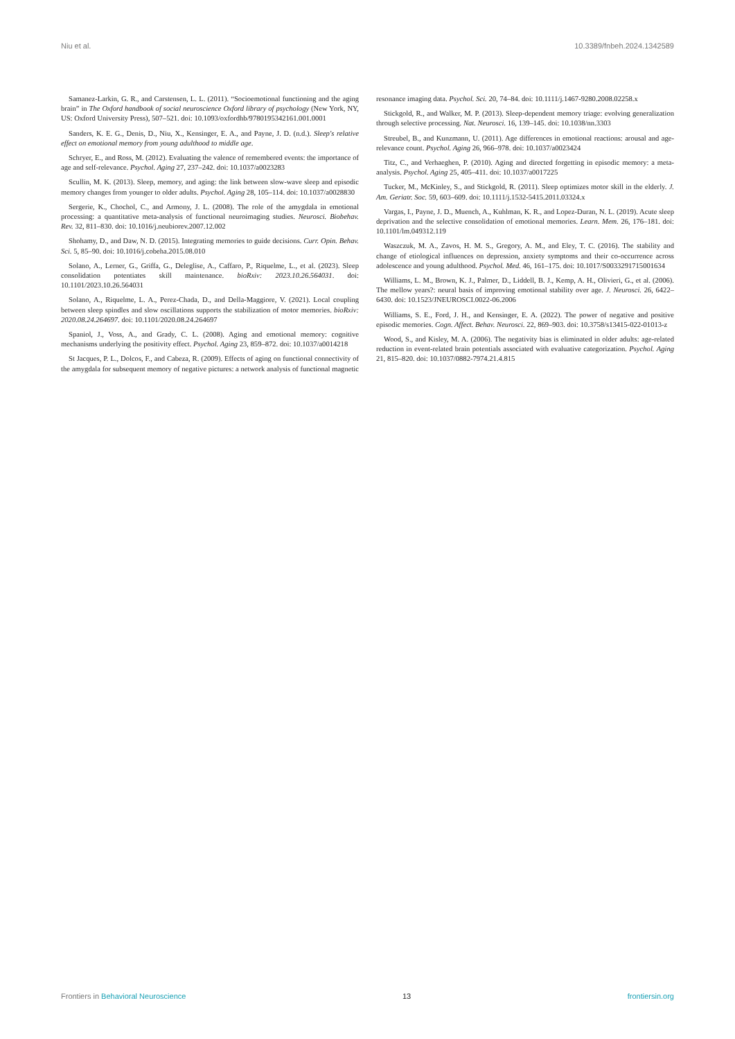Niu et al. 10.3389/fnbeh.2024.1342589
Samanez-Larkin, G. R., and Carstensen, L. L. (2011). “Socioemotional functioning and the aging brain” in The Oxford handbook of social neuroscience Oxford library of psychology (New York, NY, US: Oxford University Press), 507–521. doi: 10.1093/oxfordhb/9780195342161.001.0001
Sanders, K. E. G., Denis, D., Niu, X., Kensinger, E. A., and Payne, J. D. (n.d.). Sleep's relative effect on emotional memory from young adulthood to middle age.
Schryer, E., and Ross, M. (2012). Evaluating the valence of remembered events: the importance of age and self-relevance. Psychol. Aging 27, 237–242. doi: 10.1037/a0023283
Scullin, M. K. (2013). Sleep, memory, and aging: the link between slow-wave sleep and episodic memory changes from younger to older adults. Psychol. Aging 28, 105–114. doi: 10.1037/a0028830
Sergerie, K., Chochol, C., and Armony, J. L. (2008). The role of the amygdala in emotional processing: a quantitative meta-analysis of functional neuroimaging studies. Neurosci. Biobehav. Rev. 32, 811–830. doi: 10.1016/j.neubiorev.2007.12.002
Shohamy, D., and Daw, N. D. (2015). Integrating memories to guide decisions. Curr. Opin. Behav. Sci. 5, 85–90. doi: 10.1016/j.cobeha.2015.08.010
Solano, A., Lerner, G., Griffa, G., Deleglise, A., Caffaro, P., Riquelme, L., et al. (2023). Sleep consolidation potentiates skill maintenance. bioRxiv: 2023.10.26.564031. doi: 10.1101/2023.10.26.564031
Solano, A., Riquelme, L. A., Perez-Chada, D., and Della-Maggiore, V. (2021). Local coupling between sleep spindles and slow oscillations supports the stabilization of motor memories. bioRxiv: 2020.08.24.264697. doi: 10.1101/2020.08.24.264697
Spaniol, J., Voss, A., and Grady, C. L. (2008). Aging and emotional memory: cognitive mechanisms underlying the positivity effect. Psychol. Aging 23, 859–872. doi: 10.1037/a0014218
St Jacques, P. L., Dolcos, F., and Cabeza, R. (2009). Effects of aging on functional connectivity of the amygdala for subsequent memory of negative pictures: a network analysis of functional magnetic resonance imaging data. Psychol. Sci. 20, 74–84. doi: 10.1111/j.1467-9280.2008.02258.x
Stickgold, R., and Walker, M. P. (2013). Sleep-dependent memory triage: evolving generalization through selective processing. Nat. Neurosci. 16, 139–145. doi: 10.1038/nn.3303
Streubel, B., and Kunzmann, U. (2011). Age differences in emotional reactions: arousal and age-relevance count. Psychol. Aging 26, 966–978. doi: 10.1037/a0023424
Titz, C., and Verhaeghen, P. (2010). Aging and directed forgetting in episodic memory: a meta-analysis. Psychol. Aging 25, 405–411. doi: 10.1037/a0017225
Tucker, M., McKinley, S., and Stickgold, R. (2011). Sleep optimizes motor skill in the elderly. J. Am. Geriatr. Soc. 59, 603–609. doi: 10.1111/j.1532-5415.2011.03324.x
Vargas, I., Payne, J. D., Muench, A., Kuhlman, K. R., and Lopez-Duran, N. L. (2019). Acute sleep deprivation and the selective consolidation of emotional memories. Learn. Mem. 26, 176–181. doi: 10.1101/lm.049312.119
Waszczuk, M. A., Zavos, H. M. S., Gregory, A. M., and Eley, T. C. (2016). The stability and change of etiological influences on depression, anxiety symptoms and their co-occurrence across adolescence and young adulthood. Psychol. Med. 46, 161–175. doi: 10.1017/S0033291715001634
Williams, L. M., Brown, K. J., Palmer, D., Liddell, B. J., Kemp, A. H., Olivieri, G., et al. (2006). The mellow years?: neural basis of improving emotional stability over age. J. Neurosci. 26, 6422–6430. doi: 10.1523/JNEUROSCI.0022-06.2006
Williams, S. E., Ford, J. H., and Kensinger, E. A. (2022). The power of negative and positive episodic memories. Cogn. Affect. Behav. Neurosci. 22, 869–903. doi: 10.3758/s13415-022-01013-z
Wood, S., and Kisley, M. A. (2006). The negativity bias is eliminated in older adults: age-related reduction in event-related brain potentials associated with evaluative categorization. Psychol. Aging 21, 815–820. doi: 10.1037/0882-7974.21.4.815
Frontiers in Behavioral Neuroscience 13 frontiersin.org